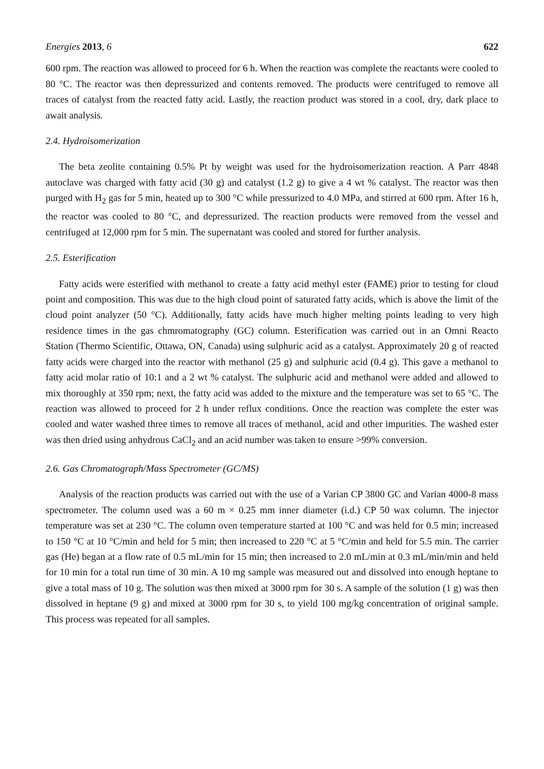Energies 2013, 6 622
600 rpm. The reaction was allowed to proceed for 6 h. When the reaction was complete the reactants were cooled to 80 °C. The reactor was then depressurized and contents removed. The products were centrifuged to remove all traces of catalyst from the reacted fatty acid. Lastly, the reaction product was stored in a cool, dry, dark place to await analysis.
2.4. Hydroisomerization
The beta zeolite containing 0.5% Pt by weight was used for the hydroisomerization reaction. A Parr 4848 autoclave was charged with fatty acid (30 g) and catalyst (1.2 g) to give a 4 wt % catalyst. The reactor was then purged with H<sub>2</sub> gas for 5 min, heated up to 300 °C while pressurized to 4.0 MPa, and stirred at 600 rpm. After 16 h, the reactor was cooled to 80 °C, and depressurized. The reaction products were removed from the vessel and centrifuged at 12,000 rpm for 5 min. The supernatant was cooled and stored for further analysis.
2.5. Esterification
Fatty acids were esterified with methanol to create a fatty acid methyl ester (FAME) prior to testing for cloud point and composition. This was due to the high cloud point of saturated fatty acids, which is above the limit of the cloud point analyzer (50 °C). Additionally, fatty acids have much higher melting points leading to very high residence times in the gas chmromatography (GC) column. Esterification was carried out in an Omni Reacto Station (Thermo Scientific, Ottawa, ON, Canada) using sulphuric acid as a catalyst. Approximately 20 g of reacted fatty acids were charged into the reactor with methanol (25 g) and sulphuric acid (0.4 g). This gave a methanol to fatty acid molar ratio of 10:1 and a 2 wt % catalyst. The sulphuric acid and methanol were added and allowed to mix thoroughly at 350 rpm; next, the fatty acid was added to the mixture and the temperature was set to 65 °C. The reaction was allowed to proceed for 2 h under reflux conditions. Once the reaction was complete the ester was cooled and water washed three times to remove all traces of methanol, acid and other impurities. The washed ester was then dried using anhydrous CaCl<sub>2</sub> and an acid number was taken to ensure >99% conversion.
2.6. Gas Chromatograph/Mass Spectrometer (GC/MS)
Analysis of the reaction products was carried out with the use of a Varian CP 3800 GC and Varian 4000-8 mass spectrometer. The column used was a 60 m × 0.25 mm inner diameter (i.d.) CP 50 wax column. The injector temperature was set at 230 °C. The column oven temperature started at 100 °C and was held for 0.5 min; increased to 150 °C at 10 °C/min and held for 5 min; then increased to 220 °C at 5 °C/min and held for 5.5 min. The carrier gas (He) began at a flow rate of 0.5 mL/min for 15 min; then increased to 2.0 mL/min at 0.3 mL/min/min and held for 10 min for a total run time of 30 min. A 10 mg sample was measured out and dissolved into enough heptane to give a total mass of 10 g. The solution was then mixed at 3000 rpm for 30 s. A sample of the solution (1 g) was then dissolved in heptane (9 g) and mixed at 3000 rpm for 30 s, to yield 100 mg/kg concentration of original sample. This process was repeated for all samples.